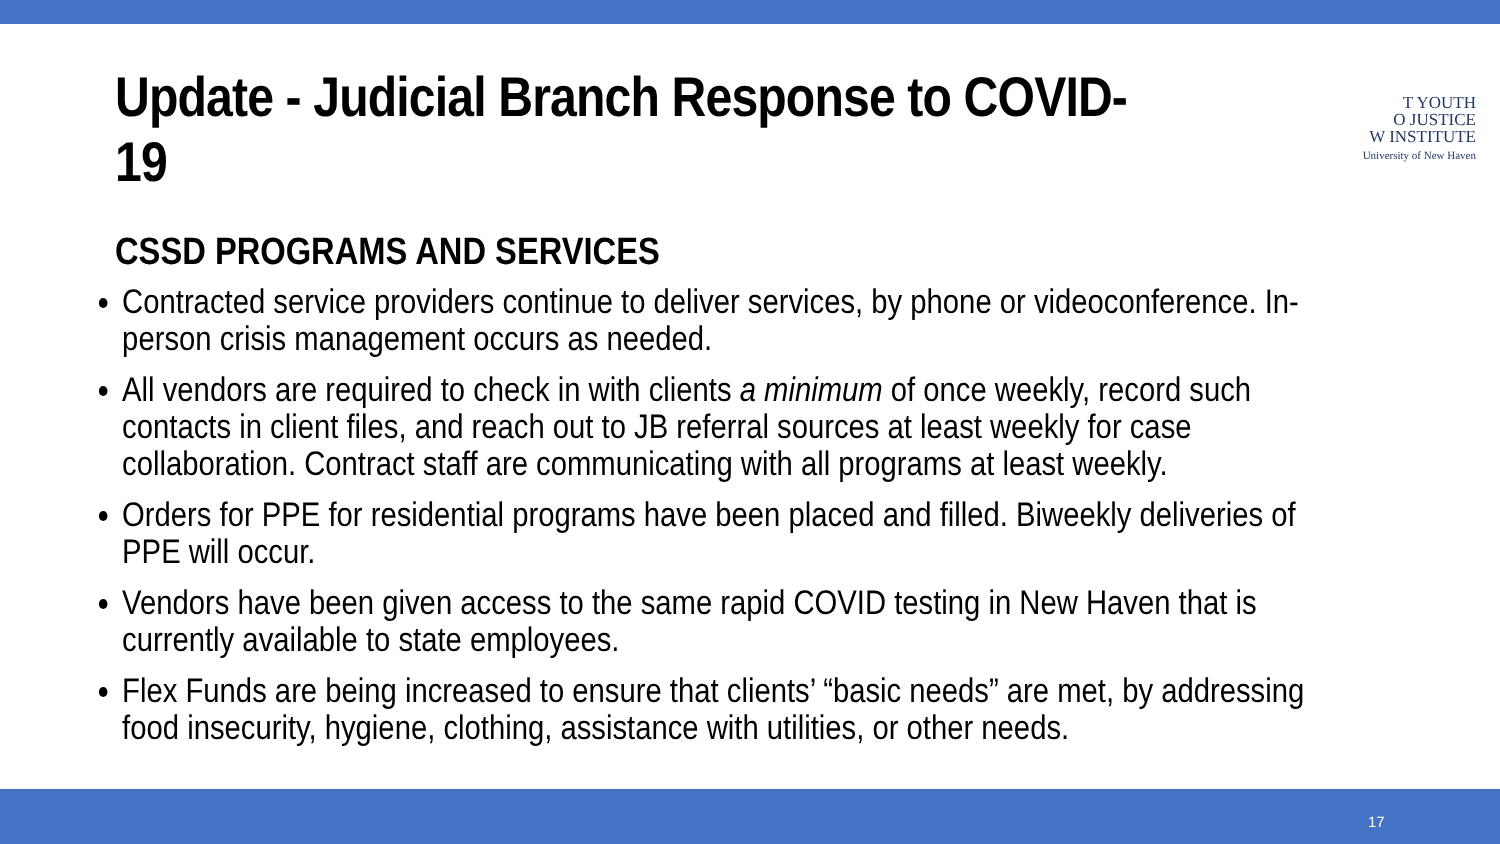Update - Judicial Branch Response to COVID-19
T YOUTH
O JUSTICE
W INSTITUTE
University of New Haven
CSSD PROGRAMS AND SERVICES
Contracted service providers continue to deliver services, by phone or videoconference. In-person crisis management occurs as needed.
All vendors are required to check in with clients a minimum of once weekly, record such contacts in client files, and reach out to JB referral sources at least weekly for case collaboration. Contract staff are communicating with all programs at least weekly.
Orders for PPE for residential programs have been placed and filled. Biweekly deliveries of PPE will occur.
Vendors have been given access to the same rapid COVID testing in New Haven that is currently available to state employees.
Flex Funds are being increased to ensure that clients’ “basic needs” are met, by addressing food insecurity, hygiene, clothing, assistance with utilities, or other needs.
17